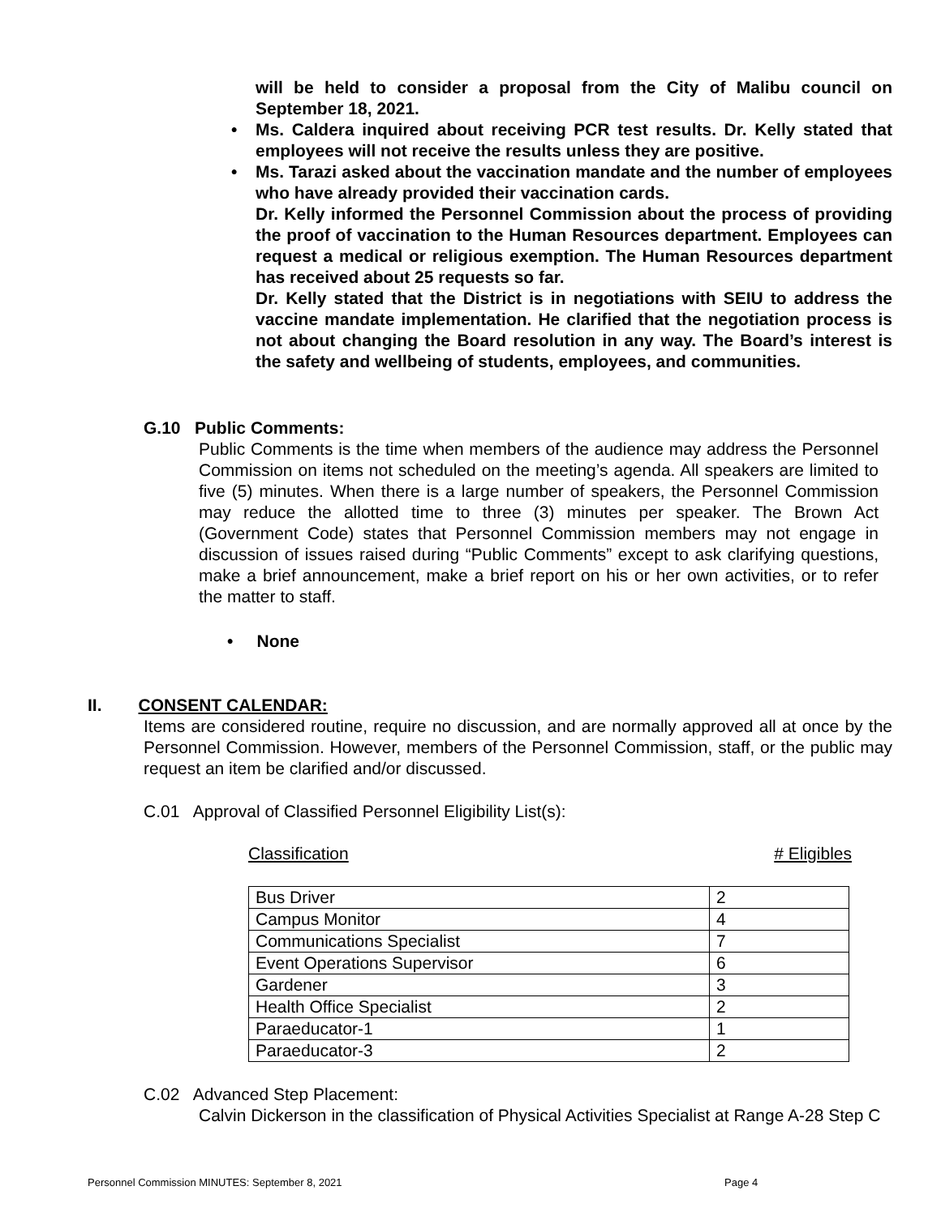will be held to consider a proposal from the City of Malibu council on September 18, 2021.
• Ms. Caldera inquired about receiving PCR test results. Dr. Kelly stated that employees will not receive the results unless they are positive.
• Ms. Tarazi asked about the vaccination mandate and the number of employees who have already provided their vaccination cards.
Dr. Kelly informed the Personnel Commission about the process of providing the proof of vaccination to the Human Resources department. Employees can request a medical or religious exemption. The Human Resources department has received about 25 requests so far.
Dr. Kelly stated that the District is in negotiations with SEIU to address the vaccine mandate implementation. He clarified that the negotiation process is not about changing the Board resolution in any way. The Board’s interest is the safety and wellbeing of students, employees, and communities.
G.10 Public Comments:
Public Comments is the time when members of the audience may address the Personnel Commission on items not scheduled on the meeting’s agenda. All speakers are limited to five (5) minutes. When there is a large number of speakers, the Personnel Commission may reduce the allotted time to three (3) minutes per speaker. The Brown Act (Government Code) states that Personnel Commission members may not engage in discussion of issues raised during “Public Comments” except to ask clarifying questions, make a brief announcement, make a brief report on his or her own activities, or to refer the matter to staff.
• None
II. CONSENT CALENDAR:
Items are considered routine, require no discussion, and are normally approved all at once by the Personnel Commission. However, members of the Personnel Commission, staff, or the public may request an item be clarified and/or discussed.
C.01 Approval of Classified Personnel Eligibility List(s):
Classification # Eligibles
| Bus Driver | 2 |
| Campus Monitor | 4 |
| Communications Specialist | 7 |
| Event Operations Supervisor | 6 |
| Gardener | 3 |
| Health Office Specialist | 2 |
| Paraeducator-1 | 1 |
| Paraeducator-3 | 2 |
C.02 Advanced Step Placement:
Calvin Dickerson in the classification of Physical Activities Specialist at Range A-28 Step C
Personnel Commission MINUTES: September 8, 2021
Page 4